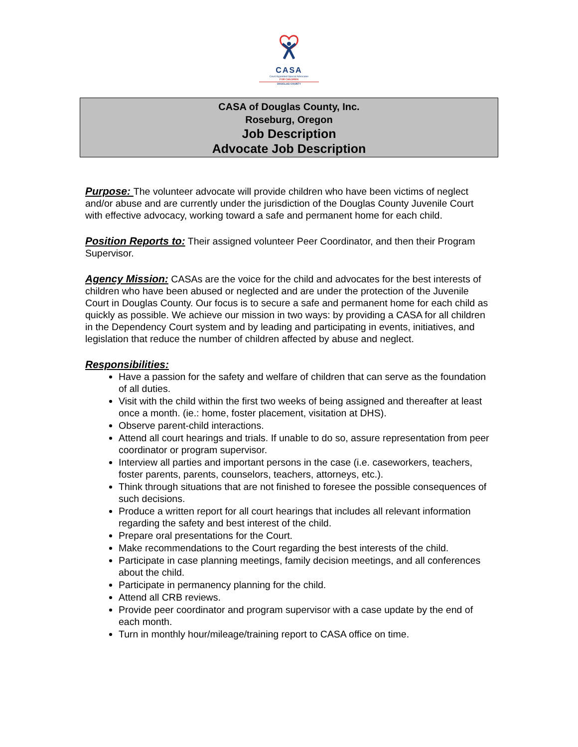CASA
Court Appointed Special Advocates
FOR CHILDREN
DOUGLAS COUNTY
CASA of Douglas County, Inc.
Roseburg, Oregon
Job Description
Advocate Job Description
Purpose: The volunteer advocate will provide children who have been victims of neglect and/or abuse and are currently under the jurisdiction of the Douglas County Juvenile Court with effective advocacy, working toward a safe and permanent home for each child.
Position Reports to: Their assigned volunteer Peer Coordinator, and then their Program Supervisor.
Agency Mission: CASAs are the voice for the child and advocates for the best interests of children who have been abused or neglected and are under the protection of the Juvenile Court in Douglas County. Our focus is to secure a safe and permanent home for each child as quickly as possible. We achieve our mission in two ways: by providing a CASA for all children in the Dependency Court system and by leading and participating in events, initiatives, and legislation that reduce the number of children affected by abuse and neglect.
Responsibilities:
Have a passion for the safety and welfare of children that can serve as the foundation of all duties.
Visit with the child within the first two weeks of being assigned and thereafter at least once a month. (ie.: home, foster placement, visitation at DHS).
Observe parent-child interactions.
Attend all court hearings and trials. If unable to do so, assure representation from peer coordinator or program supervisor.
Interview all parties and important persons in the case (i.e. caseworkers, teachers, foster parents, parents, counselors, teachers, attorneys, etc.).
Think through situations that are not finished to foresee the possible consequences of such decisions.
Produce a written report for all court hearings that includes all relevant information regarding the safety and best interest of the child.
Prepare oral presentations for the Court.
Make recommendations to the Court regarding the best interests of the child.
Participate in case planning meetings, family decision meetings, and all conferences about the child.
Participate in permanency planning for the child.
Attend all CRB reviews.
Provide peer coordinator and program supervisor with a case update by the end of each month.
Turn in monthly hour/mileage/training report to CASA office on time.